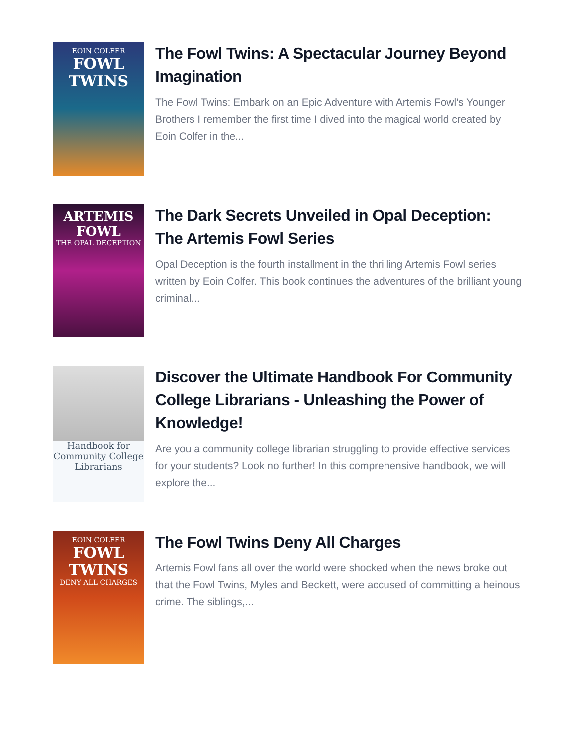EOIN COLFER
FOWL TWINS
The Fowl Twins: A Spectacular Journey Beyond Imagination
The Fowl Twins: Embark on an Epic Adventure with Artemis Fowl's Younger Brothers I remember the first time I dived into the magical world created by Eoin Colfer in the...
ARTEMIS FOWL
THE OPAL DECEPTION
The Dark Secrets Unveiled in Opal Deception: The Artemis Fowl Series
Opal Deception is the fourth installment in the thrilling Artemis Fowl series written by Eoin Colfer. This book continues the adventures of the brilliant young criminal...
Handbook for Community College Librarians
Discover the Ultimate Handbook For Community College Librarians - Unleashing the Power of Knowledge!
Are you a community college librarian struggling to provide effective services for your students? Look no further! In this comprehensive handbook, we will explore the...
EOIN COLFER
FOWL TWINS
DENY ALL CHARGES
The Fowl Twins Deny All Charges
Artemis Fowl fans all over the world were shocked when the news broke out that the Fowl Twins, Myles and Beckett, were accused of committing a heinous crime. The siblings,...